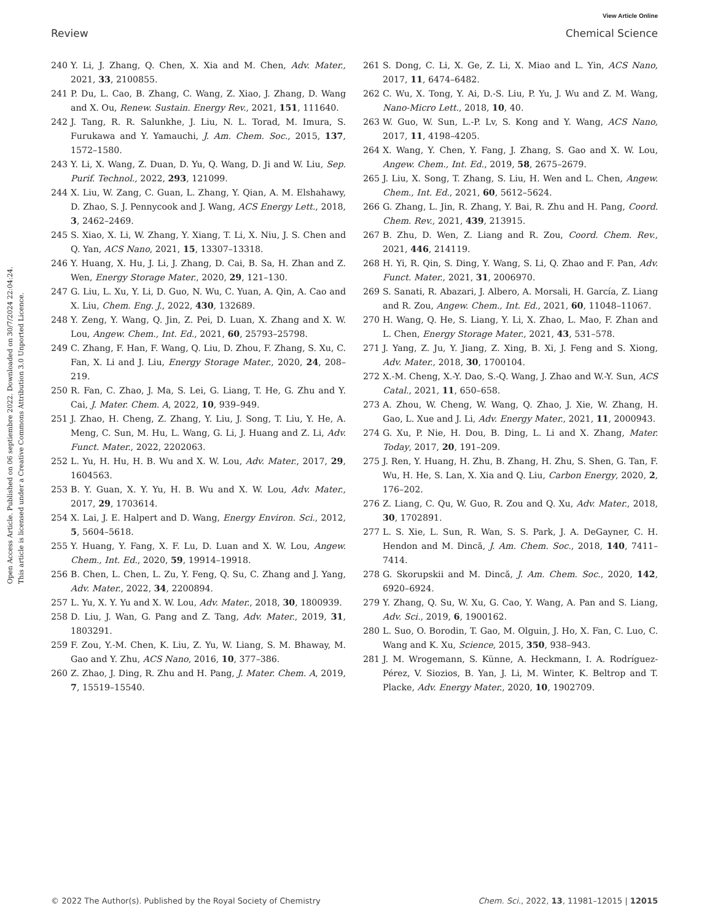View Article Online
Review Chemical Science
Open Access Article. Published on 06 septiembre 2022. Downloaded on 30/7/2024 22:04:24.
This article is licensed under a Creative Commons Attribution 3.0 Unported Licence.
240 Y. Li, J. Zhang, Q. Chen, X. Xia and M. Chen, Adv. Mater., 2021, 33, 2100855.
241 P. Du, L. Cao, B. Zhang, C. Wang, Z. Xiao, J. Zhang, D. Wang and X. Ou, Renew. Sustain. Energy Rev., 2021, 151, 111640.
242 J. Tang, R. R. Salunkhe, J. Liu, N. L. Torad, M. Imura, S. Furukawa and Y. Yamauchi, J. Am. Chem. Soc., 2015, 137, 1572–1580.
243 Y. Li, X. Wang, Z. Duan, D. Yu, Q. Wang, D. Ji and W. Liu, Sep. Purif. Technol., 2022, 293, 121099.
244 X. Liu, W. Zang, C. Guan, L. Zhang, Y. Qian, A. M. Elshahawy, D. Zhao, S. J. Pennycook and J. Wang, ACS Energy Lett., 2018, 3, 2462–2469.
245 S. Xiao, X. Li, W. Zhang, Y. Xiang, T. Li, X. Niu, J. S. Chen and Q. Yan, ACS Nano, 2021, 15, 13307–13318.
246 Y. Huang, X. Hu, J. Li, J. Zhang, D. Cai, B. Sa, H. Zhan and Z. Wen, Energy Storage Mater., 2020, 29, 121–130.
247 G. Liu, L. Xu, Y. Li, D. Guo, N. Wu, C. Yuan, A. Qin, A. Cao and X. Liu, Chem. Eng. J., 2022, 430, 132689.
248 Y. Zeng, Y. Wang, Q. Jin, Z. Pei, D. Luan, X. Zhang and X. W. Lou, Angew. Chem., Int. Ed., 2021, 60, 25793–25798.
249 C. Zhang, F. Han, F. Wang, Q. Liu, D. Zhou, F. Zhang, S. Xu, C. Fan, X. Li and J. Liu, Energy Storage Mater., 2020, 24, 208–219.
250 R. Fan, C. Zhao, J. Ma, S. Lei, G. Liang, T. He, G. Zhu and Y. Cai, J. Mater. Chem. A, 2022, 10, 939–949.
251 J. Zhao, H. Cheng, Z. Zhang, Y. Liu, J. Song, T. Liu, Y. He, A. Meng, C. Sun, M. Hu, L. Wang, G. Li, J. Huang and Z. Li, Adv. Funct. Mater., 2022, 2202063.
252 L. Yu, H. Hu, H. B. Wu and X. W. Lou, Adv. Mater., 2017, 29, 1604563.
253 B. Y. Guan, X. Y. Yu, H. B. Wu and X. W. Lou, Adv. Mater., 2017, 29, 1703614.
254 X. Lai, J. E. Halpert and D. Wang, Energy Environ. Sci., 2012, 5, 5604–5618.
255 Y. Huang, Y. Fang, X. F. Lu, D. Luan and X. W. Lou, Angew. Chem., Int. Ed., 2020, 59, 19914–19918.
256 B. Chen, L. Chen, L. Zu, Y. Feng, Q. Su, C. Zhang and J. Yang, Adv. Mater., 2022, 34, 2200894.
257 L. Yu, X. Y. Yu and X. W. Lou, Adv. Mater., 2018, 30, 1800939.
258 D. Liu, J. Wan, G. Pang and Z. Tang, Adv. Mater., 2019, 31, 1803291.
259 F. Zou, Y.-M. Chen, K. Liu, Z. Yu, W. Liang, S. M. Bhaway, M. Gao and Y. Zhu, ACS Nano, 2016, 10, 377–386.
260 Z. Zhao, J. Ding, R. Zhu and H. Pang, J. Mater. Chem. A, 2019, 7, 15519–15540.
261 S. Dong, C. Li, X. Ge, Z. Li, X. Miao and L. Yin, ACS Nano, 2017, 11, 6474–6482.
262 C. Wu, X. Tong, Y. Ai, D.-S. Liu, P. Yu, J. Wu and Z. M. Wang, Nano-Micro Lett., 2018, 10, 40.
263 W. Guo, W. Sun, L.-P. Lv, S. Kong and Y. Wang, ACS Nano, 2017, 11, 4198–4205.
264 X. Wang, Y. Chen, Y. Fang, J. Zhang, S. Gao and X. W. Lou, Angew. Chem., Int. Ed., 2019, 58, 2675–2679.
265 J. Liu, X. Song, T. Zhang, S. Liu, H. Wen and L. Chen, Angew. Chem., Int. Ed., 2021, 60, 5612–5624.
266 G. Zhang, L. Jin, R. Zhang, Y. Bai, R. Zhu and H. Pang, Coord. Chem. Rev., 2021, 439, 213915.
267 B. Zhu, D. Wen, Z. Liang and R. Zou, Coord. Chem. Rev., 2021, 446, 214119.
268 H. Yi, R. Qin, S. Ding, Y. Wang, S. Li, Q. Zhao and F. Pan, Adv. Funct. Mater., 2021, 31, 2006970.
269 S. Sanati, R. Abazari, J. Albero, A. Morsali, H. García, Z. Liang and R. Zou, Angew. Chem., Int. Ed., 2021, 60, 11048–11067.
270 H. Wang, Q. He, S. Liang, Y. Li, X. Zhao, L. Mao, F. Zhan and L. Chen, Energy Storage Mater., 2021, 43, 531–578.
271 J. Yang, Z. Ju, Y. Jiang, Z. Xing, B. Xi, J. Feng and S. Xiong, Adv. Mater., 2018, 30, 1700104.
272 X.-M. Cheng, X.-Y. Dao, S.-Q. Wang, J. Zhao and W.-Y. Sun, ACS Catal., 2021, 11, 650–658.
273 A. Zhou, W. Cheng, W. Wang, Q. Zhao, J. Xie, W. Zhang, H. Gao, L. Xue and J. Li, Adv. Energy Mater., 2021, 11, 2000943.
274 G. Xu, P. Nie, H. Dou, B. Ding, L. Li and X. Zhang, Mater. Today, 2017, 20, 191–209.
275 J. Ren, Y. Huang, H. Zhu, B. Zhang, H. Zhu, S. Shen, G. Tan, F. Wu, H. He, S. Lan, X. Xia and Q. Liu, Carbon Energy, 2020, 2, 176–202.
276 Z. Liang, C. Qu, W. Guo, R. Zou and Q. Xu, Adv. Mater., 2018, 30, 1702891.
277 L. S. Xie, L. Sun, R. Wan, S. S. Park, J. A. DeGayner, C. H. Hendon and M. Dincă, J. Am. Chem. Soc., 2018, 140, 7411–7414.
278 G. Skorupskii and M. Dincă, J. Am. Chem. Soc., 2020, 142, 6920–6924.
279 Y. Zhang, Q. Su, W. Xu, G. Cao, Y. Wang, A. Pan and S. Liang, Adv. Sci., 2019, 6, 1900162.
280 L. Suo, O. Borodin, T. Gao, M. Olguin, J. Ho, X. Fan, C. Luo, C. Wang and K. Xu, Science, 2015, 350, 938–943.
281 J. M. Wrogemann, S. Künne, A. Heckmann, I. A. Rodríguez-Pérez, V. Siozios, B. Yan, J. Li, M. Winter, K. Beltrop and T. Placke, Adv. Energy Mater., 2020, 10, 1902709.
© 2022 The Author(s). Published by the Royal Society of Chemistry Chem. Sci., 2022, 13, 11981–12015 | 12015